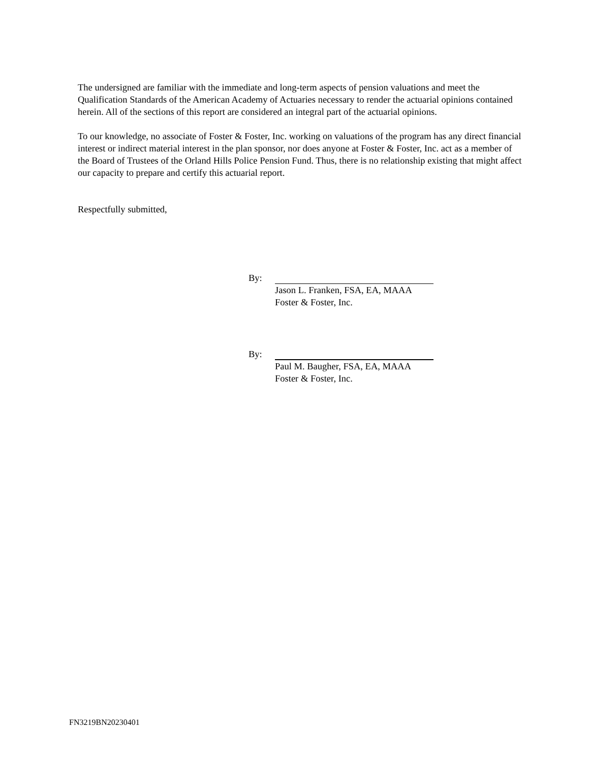The undersigned are familiar with the immediate and long-term aspects of pension valuations and meet the Qualification Standards of the American Academy of Actuaries necessary to render the actuarial opinions contained herein. All of the sections of this report are considered an integral part of the actuarial opinions.
To our knowledge, no associate of Foster & Foster, Inc. working on valuations of the program has any direct financial interest or indirect material interest in the plan sponsor, nor does anyone at Foster & Foster, Inc. act as a member of the Board of Trustees of the Orland Hills Police Pension Fund. Thus, there is no relationship existing that might affect our capacity to prepare and certify this actuarial report.
Respectfully submitted,
By:
Jason L. Franken, FSA, EA, MAAA
Foster & Foster, Inc.
By:
Paul M. Baugher, FSA, EA, MAAA
Foster & Foster, Inc.
FN3219BN20230401